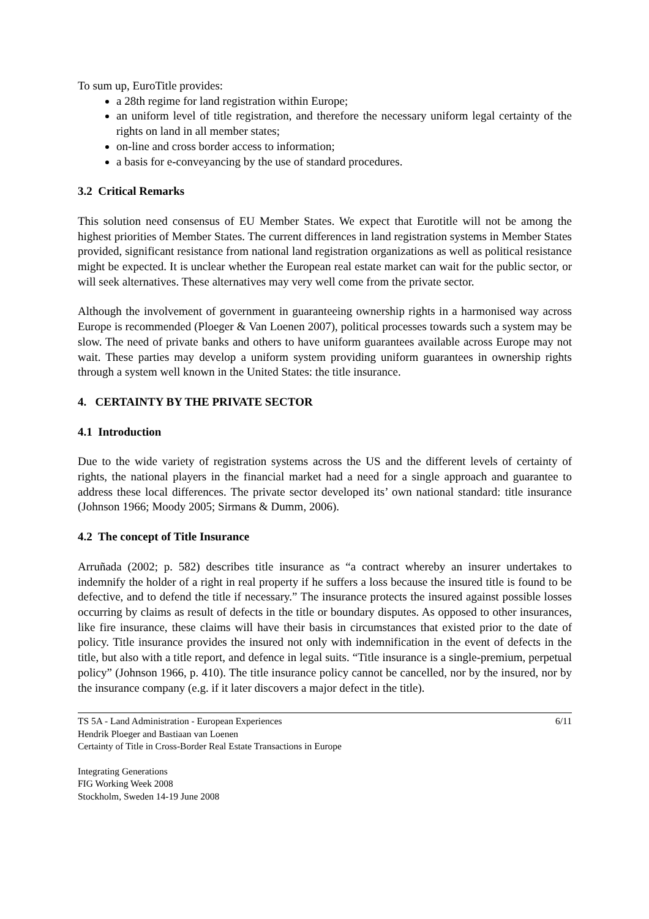To sum up, EuroTitle provides:
a 28th regime for land registration within Europe;
an uniform level of title registration, and therefore the necessary uniform legal certainty of the rights on land in all member states;
on-line and cross border access to information;
a basis for e-conveyancing by the use of standard procedures.
3.2 Critical Remarks
This solution need consensus of EU Member States. We expect that Eurotitle will not be among the highest priorities of Member States. The current differences in land registration systems in Member States provided, significant resistance from national land registration organizations as well as political resistance might be expected. It is unclear whether the European real estate market can wait for the public sector, or will seek alternatives. These alternatives may very well come from the private sector.
Although the involvement of government in guaranteeing ownership rights in a harmonised way across Europe is recommended (Ploeger & Van Loenen 2007), political processes towards such a system may be slow. The need of private banks and others to have uniform guarantees available across Europe may not wait. These parties may develop a uniform system providing uniform guarantees in ownership rights through a system well known in the United States: the title insurance.
4. CERTAINTY BY THE PRIVATE SECTOR
4.1 Introduction
Due to the wide variety of registration systems across the US and the different levels of certainty of rights, the national players in the financial market had a need for a single approach and guarantee to address these local differences. The private sector developed its’ own national standard: title insurance (Johnson 1966; Moody 2005; Sirmans & Dumm, 2006).
4.2 The concept of Title Insurance
Arruñada (2002; p. 582) describes title insurance as “a contract whereby an insurer undertakes to indemnify the holder of a right in real property if he suffers a loss because the insured title is found to be defective, and to defend the title if necessary.” The insurance protects the insured against possible losses occurring by claims as result of defects in the title or boundary disputes. As opposed to other insurances, like fire insurance, these claims will have their basis in circumstances that existed prior to the date of policy. Title insurance provides the insured not only with indemnification in the event of defects in the title, but also with a title report, and defence in legal suits. “Title insurance is a single-premium, perpetual policy” (Johnson 1966, p. 410). The title insurance policy cannot be cancelled, nor by the insured, nor by the insurance company (e.g. if it later discovers a major defect in the title).
6/11
TS 5A - Land Administration - European Experiences
Hendrik Ploeger and Bastiaan van Loenen
Certainty of Title in Cross-Border Real Estate Transactions in Europe
Integrating Generations
FIG Working Week 2008
Stockholm, Sweden 14-19 June 2008